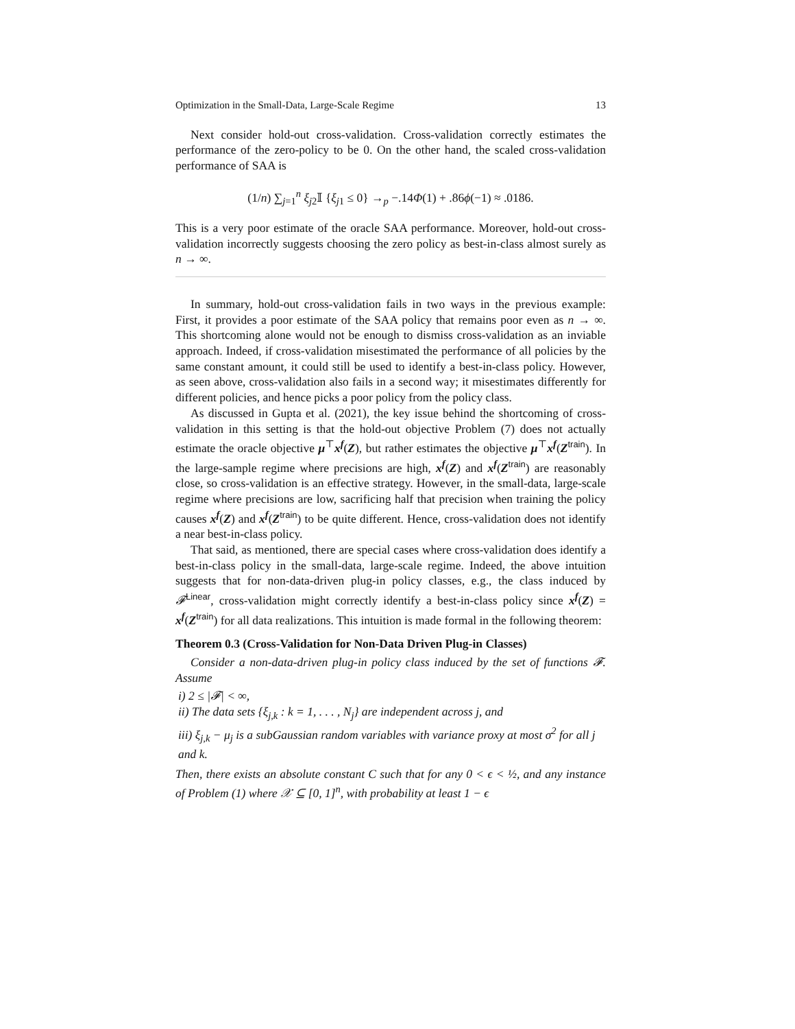Optimization in the Small-Data, Large-Scale Regime 13
Next consider hold-out cross-validation. Cross-validation correctly estimates the performance of the zero-policy to be 0. On the other hand, the scaled cross-validation performance of SAA is
(1/n) ∑<sub>j=1</sub><sup>n</sup> ξ<sub>j2</sub>𝕀 {ξ<sub>j1</sub> ≤ 0} →<sub>p</sub> −.14Φ(1) + .86ϕ(−1) ≈ .0186.
This is a very poor estimate of the oracle SAA performance. Moreover, hold-out cross-validation incorrectly suggests choosing the zero policy as best-in-class almost surely as n → ∞.
In summary, hold-out cross-validation fails in two ways in the previous example: First, it provides a poor estimate of the SAA policy that remains poor even as n → ∞. This shortcoming alone would not be enough to dismiss cross-validation as an inviable approach. Indeed, if cross-validation misestimated the performance of all policies by the same constant amount, it could still be used to identify a best-in-class policy. However, as seen above, cross-validation also fails in a second way; it misestimates differently for different policies, and hence picks a poor policy from the policy class.
As discussed in Gupta et al. (2021), the key issue behind the shortcoming of cross-validation in this setting is that the hold-out objective Problem (7) does not actually estimate the oracle objective μ<sup>⊤</sup>x<sup>f</sup>(Z), but rather estimates the objective μ<sup>⊤</sup>x<sup>f</sup>(Z<sup>train</sup>). In the large-sample regime where precisions are high, x<sup>f</sup>(Z) and x<sup>f</sup>(Z<sup>train</sup>) are reasonably close, so cross-validation is an effective strategy. However, in the small-data, large-scale regime where precisions are low, sacrificing half that precision when training the policy causes x<sup>f</sup>(Z) and x<sup>f</sup>(Z<sup>train</sup>) to be quite different. Hence, cross-validation does not identify a near best-in-class policy.
That said, as mentioned, there are special cases where cross-validation does identify a best-in-class policy in the small-data, large-scale regime. Indeed, the above intuition suggests that for non-data-driven plug-in policy classes, e.g., the class induced by 𝓕<sup>Linear</sup>, cross-validation might correctly identify a best-in-class policy since x<sup>f</sup>(Z) = x<sup>f</sup>(Z<sup>train</sup>) for all data realizations. This intuition is made formal in the following theorem:
Theorem 0.3 (Cross-Validation for Non-Data Driven Plug-in Classes)
Consider a non-data-driven plug-in policy class induced by the set of functions 𝓕. Assume
i) 2 ≤ |𝓕| < ∞,
ii) The data sets {ξ<sub>j,k</sub> : k = 1, . . . , N<sub>j</sub>} are independent across j, and
iii) ξ<sub>j,k</sub> − μ<sub>j</sub> is a subGaussian random variables with variance proxy at most σ<sup>2</sup> for all j and k.
Then, there exists an absolute constant C such that for any 0 < ϵ < ½, and any instance of Problem (1) where 𝒳 ⊆ [0, 1]<sup>n</sup>, with probability at least 1 − ϵ